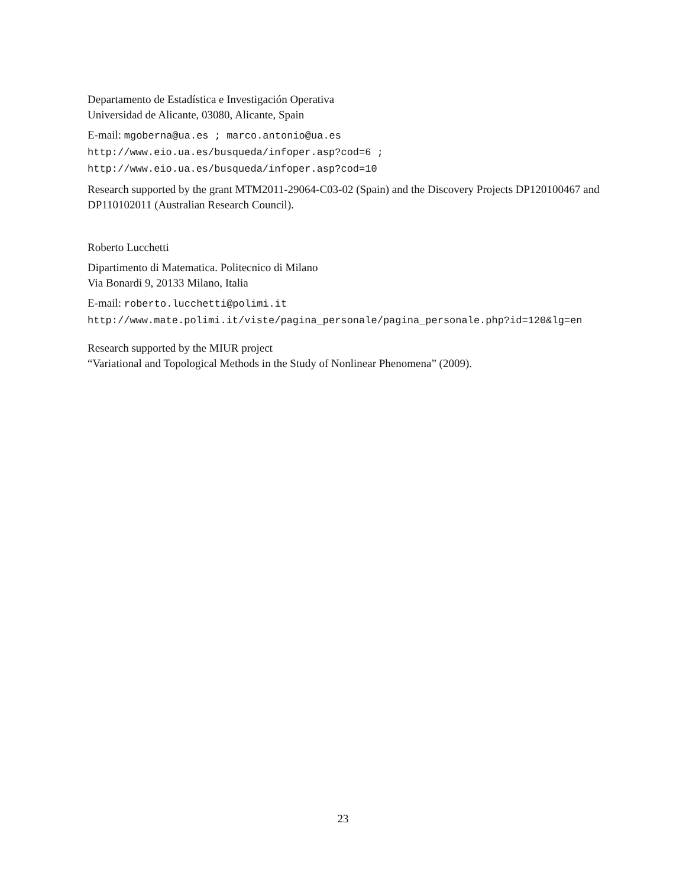Departamento de Estadística e Investigación Operativa
Universidad de Alicante, 03080, Alicante, Spain
E-mail: mgoberna@ua.es ; marco.antonio@ua.es
http://www.eio.ua.es/busqueda/infoper.asp?cod=6 ;
http://www.eio.ua.es/busqueda/infoper.asp?cod=10
Research supported by the grant MTM2011-29064-C03-02 (Spain) and the Discovery Projects DP120100467 and DP110102011 (Australian Research Council).
Roberto Lucchetti
Dipartimento di Matematica. Politecnico di Milano
Via Bonardi 9, 20133 Milano, Italia
E-mail: roberto.lucchetti@polimi.it
http://www.mate.polimi.it/viste/pagina_personale/pagina_personale.php?id=120&lg=en
Research supported by the MIUR project
“Variational and Topological Methods in the Study of Nonlinear Phenomena” (2009).
23